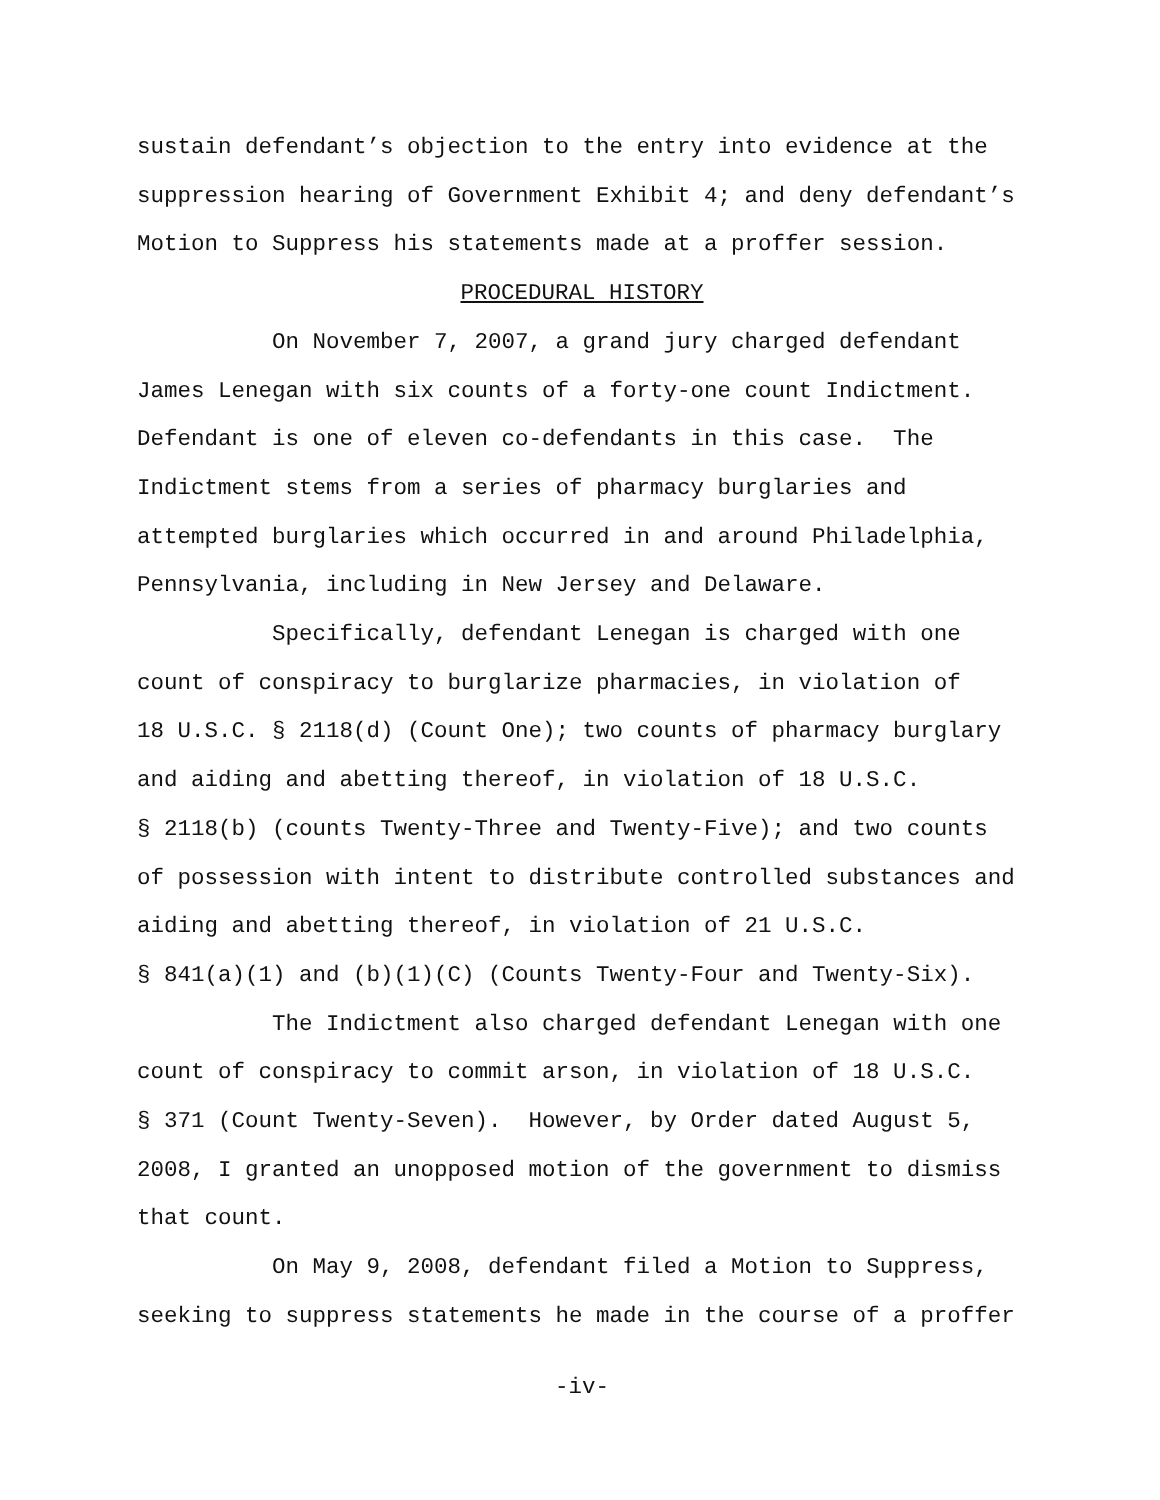sustain defendant’s objection to the entry into evidence at the suppression hearing of Government Exhibit 4; and deny defendant’s Motion to Suppress his statements made at a proffer session.
PROCEDURAL HISTORY
On November 7, 2007, a grand jury charged defendant James Lenegan with six counts of a forty-one count Indictment. Defendant is one of eleven co-defendants in this case. The Indictment stems from a series of pharmacy burglaries and attempted burglaries which occurred in and around Philadelphia, Pennsylvania, including in New Jersey and Delaware.
Specifically, defendant Lenegan is charged with one count of conspiracy to burglarize pharmacies, in violation of 18 U.S.C. § 2118(d) (Count One); two counts of pharmacy burglary and aiding and abetting thereof, in violation of 18 U.S.C. § 2118(b) (counts Twenty-Three and Twenty-Five); and two counts of possession with intent to distribute controlled substances and aiding and abetting thereof, in violation of 21 U.S.C. § 841(a)(1) and (b)(1)(C) (Counts Twenty-Four and Twenty-Six).
The Indictment also charged defendant Lenegan with one count of conspiracy to commit arson, in violation of 18 U.S.C. § 371 (Count Twenty-Seven). However, by Order dated August 5, 2008, I granted an unopposed motion of the government to dismiss that count.
On May 9, 2008, defendant filed a Motion to Suppress, seeking to suppress statements he made in the course of a proffer
-iv-